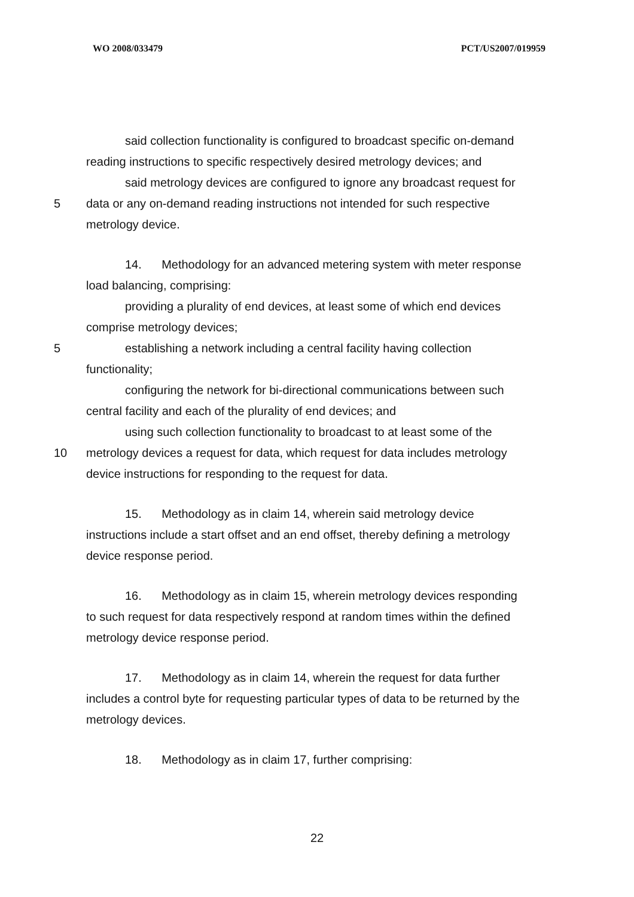WO 2008/033479 PCT/US2007/019959
said collection functionality is configured to broadcast specific on-demand
reading instructions to specific respectively desired metrology devices; and
said metrology devices are configured to ignore any broadcast request for
5 data or any on-demand reading instructions not intended for such respective
metrology device.
14. Methodology for an advanced metering system with meter response
load balancing, comprising:
providing a plurality of end devices, at least some of which end devices
comprise metrology devices;
5 establishing a network including a central facility having collection
functionality;
configuring the network for bi-directional communications between such
central facility and each of the plurality of end devices; and
using such collection functionality to broadcast to at least some of the
10 metrology devices a request for data, which request for data includes metrology
device instructions for responding to the request for data.
15. Methodology as in claim 14, wherein said metrology device
instructions include a start offset and an end offset, thereby defining a metrology
device response period.
16. Methodology as in claim 15, wherein metrology devices responding
to such request for data respectively respond at random times within the defined
metrology device response period.
17. Methodology as in claim 14, wherein the request for data further
includes a control byte for requesting particular types of data to be returned by the
metrology devices.
18. Methodology as in claim 17, further comprising:
22